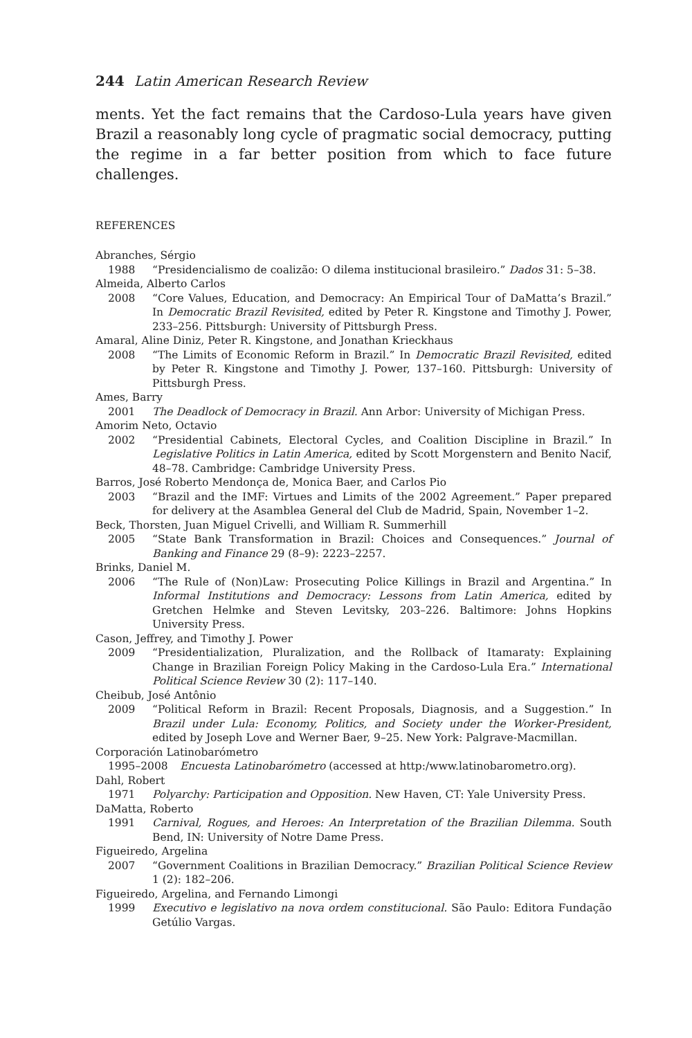244 Latin American Research Review
ments. Yet the fact remains that the Cardoso-Lula years have given Brazil a reasonably long cycle of pragmatic social democracy, putting the regime in a far better position from which to face future challenges.
REFERENCES
Abranches, Sérgio
1988 “Presidencialismo de coalizão: O dilema institucional brasileiro.” Dados 31: 5–38.
Almeida, Alberto Carlos
2008 “Core Values, Education, and Democracy: An Empirical Tour of DaMatta’s Brazil.” In Democratic Brazil Revisited, edited by Peter R. Kingstone and Timothy J. Power, 233–256. Pittsburgh: University of Pittsburgh Press.
Amaral, Aline Diniz, Peter R. Kingstone, and Jonathan Krieckhaus
2008 “The Limits of Economic Reform in Brazil.” In Democratic Brazil Revisited, edited by Peter R. Kingstone and Timothy J. Power, 137–160. Pittsburgh: University of Pittsburgh Press.
Ames, Barry
2001 The Deadlock of Democracy in Brazil. Ann Arbor: University of Michigan Press.
Amorim Neto, Octavio
2002 “Presidential Cabinets, Electoral Cycles, and Coalition Discipline in Brazil.” In Legislative Politics in Latin America, edited by Scott Morgenstern and Benito Nacif, 48–78. Cambridge: Cambridge University Press.
Barros, José Roberto Mendonça de, Monica Baer, and Carlos Pio
2003 “Brazil and the IMF: Virtues and Limits of the 2002 Agreement.” Paper prepared for delivery at the Asamblea General del Club de Madrid, Spain, November 1–2.
Beck, Thorsten, Juan Miguel Crivelli, and William R. Summerhill
2005 “State Bank Transformation in Brazil: Choices and Consequences.” Journal of Banking and Finance 29 (8–9): 2223–2257.
Brinks, Daniel M.
2006 “The Rule of (Non)Law: Prosecuting Police Killings in Brazil and Argentina.” In Informal Institutions and Democracy: Lessons from Latin America, edited by Gretchen Helmke and Steven Levitsky, 203–226. Baltimore: Johns Hopkins University Press.
Cason, Jeffrey, and Timothy J. Power
2009 “Presidentialization, Pluralization, and the Rollback of Itamaraty: Explaining Change in Brazilian Foreign Policy Making in the Cardoso-Lula Era.” International Political Science Review 30 (2): 117–140.
Cheibub, José Antônio
2009 “Political Reform in Brazil: Recent Proposals, Diagnosis, and a Suggestion.” In Brazil under Lula: Economy, Politics, and Society under the Worker-President, edited by Joseph Love and Werner Baer, 9–25. New York: Palgrave-Macmillan.
Corporación Latinobarómetro
1995–2008 Encuesta Latinobarómetro (accessed at http:/www.latinobarometro.org).
Dahl, Robert
1971 Polyarchy: Participation and Opposition. New Haven, CT: Yale University Press.
DaMatta, Roberto
1991 Carnival, Rogues, and Heroes: An Interpretation of the Brazilian Dilemma. South Bend, IN: University of Notre Dame Press.
Figueiredo, Argelina
2007 “Government Coalitions in Brazilian Democracy.” Brazilian Political Science Review 1 (2): 182–206.
Figueiredo, Argelina, and Fernando Limongi
1999 Executivo e legislativo na nova ordem constitucional. São Paulo: Editora Fundação Getúlio Vargas.